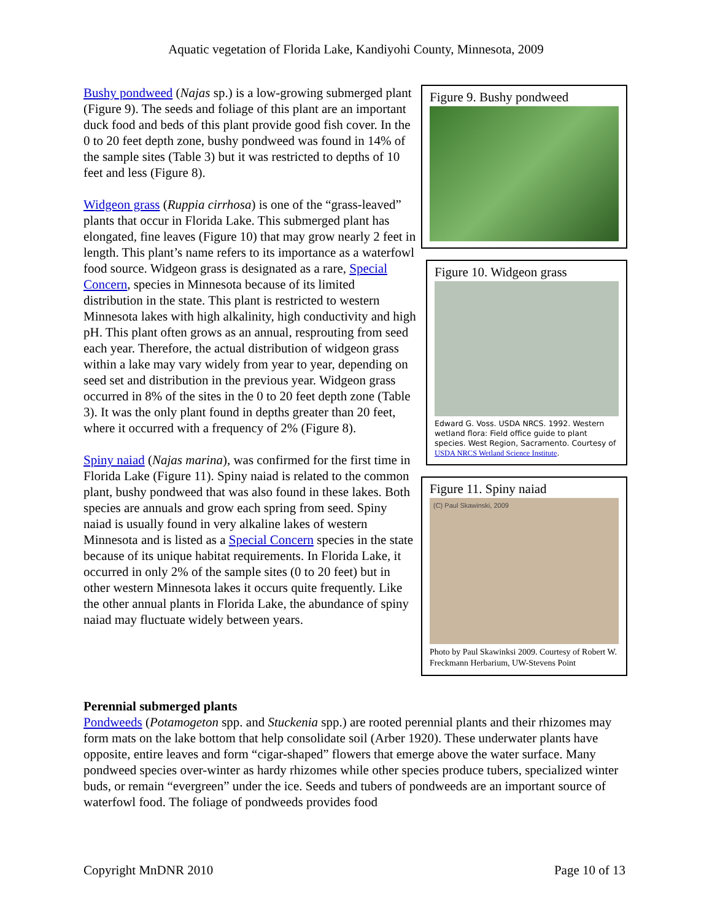Aquatic vegetation of Florida Lake, Kandiyohi County, Minnesota, 2009
Bushy pondweed (Najas sp.) is a low-growing submerged plant (Figure 9). The seeds and foliage of this plant are an important duck food and beds of this plant provide good fish cover. In the 0 to 20 feet depth zone, bushy pondweed was found in 14% of the sample sites (Table 3) but it was restricted to depths of 10 feet and less (Figure 8).
Widgeon grass (Ruppia cirrhosa) is one of the “grass-leaved” plants that occur in Florida Lake. This submerged plant has elongated, fine leaves (Figure 10) that may grow nearly 2 feet in length. This plant’s name refers to its importance as a waterfowl food source. Widgeon grass is designated as a rare, Special Concern, species in Minnesota because of its limited distribution in the state. This plant is restricted to western Minnesota lakes with high alkalinity, high conductivity and high pH. This plant often grows as an annual, resprouting from seed each year. Therefore, the actual distribution of widgeon grass within a lake may vary widely from year to year, depending on seed set and distribution in the previous year. Widgeon grass occurred in 8% of the sites in the 0 to 20 feet depth zone (Table 3). It was the only plant found in depths greater than 20 feet, where it occurred with a frequency of 2% (Figure 8).
Spiny naiad (Najas marina), was confirmed for the first time in Florida Lake (Figure 11). Spiny naiad is related to the common plant, bushy pondweed that was also found in these lakes. Both species are annuals and grow each spring from seed. Spiny naiad is usually found in very alkaline lakes of western Minnesota and is listed as a Special Concern species in the state because of its unique habitat requirements. In Florida Lake, it occurred in only 2% of the sample sites (0 to 20 feet) but in other western Minnesota lakes it occurs quite frequently. Like the other annual plants in Florida Lake, the abundance of spiny naiad may fluctuate widely between years.
Figure 9. Bushy pondweed
Figure 10. Widgeon grass
Edward G. Voss. USDA NRCS. 1992. Western wetland flora: Field office guide to plant species. West Region, Sacramento. Courtesy of USDA NRCS Wetland Science Institute.
Figure 11. Spiny naiad
(C) Paul Skawinski, 2009
Photo by Paul Skawinksi 2009. Courtesy of Robert W. Freckmann Herbarium, UW-Stevens Point
Perennial submerged plants
Pondweeds (Potamogeton spp. and Stuckenia spp.) are rooted perennial plants and their rhizomes may form mats on the lake bottom that help consolidate soil (Arber 1920). These underwater plants have opposite, entire leaves and form “cigar-shaped” flowers that emerge above the water surface. Many pondweed species over-winter as hardy rhizomes while other species produce tubers, specialized winter buds, or remain “evergreen” under the ice. Seeds and tubers of pondweeds are an important source of waterfowl food. The foliage of pondweeds provides food
Copyright MnDNR 2010 Page 10 of 13